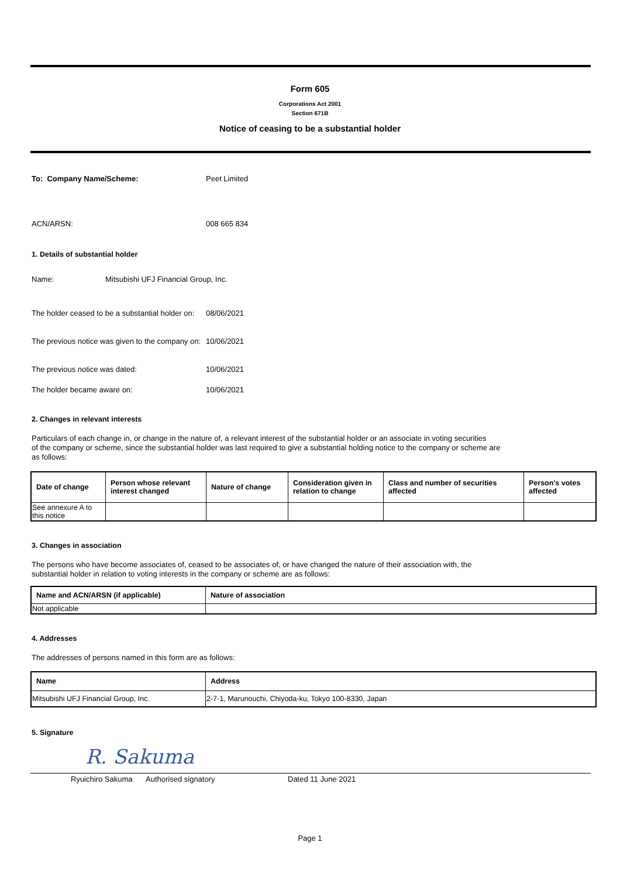Form 605
Corporations Act 2001
Section 671B
Notice of ceasing to be a substantial holder
To: Company Name/Scheme: Peet Limited
ACN/ARSN: 008 665 834
1. Details of substantial holder
Name: Mitsubishi UFJ Financial Group, Inc.
The holder ceased to be a substantial holder on: 08/06/2021
The previous notice was given to the company on: 10/06/2021
The previous notice was dated: 10/06/2021
The holder became aware on: 10/06/2021
2. Changes in relevant interests
Particulars of each change in, or change in the nature of, a relevant interest of the substantial holder or an associate in voting securities
of the company or scheme, since the substantial holder was last required to give a substantial holding notice to the company or scheme are
as follows:
| Date of change | Person whose relevant interest changed | Nature of change | Consideration given in relation to change | Class and number of securities affected | Person's votes affected |
| --- | --- | --- | --- | --- | --- |
| See annexure A to this notice | | | | | |
3. Changes in association
The persons who have become associates of, ceased to be associates of, or have changed the nature of their association with, the
substantial holder in relation to voting interests in the company or scheme are as follows:
| Name and ACN/ARSN (if applicable) | Nature of association |
| --- | --- |
| Not applicable | |
4. Addresses
The addresses of persons named in this form are as follows:
| Name | Address |
| --- | --- |
| Mitsubishi UFJ Financial Group, Inc. | 2-7-1, Marunouchi, Chiyoda-ku, Tokyo 100-8330, Japan |
5. Signature
R. Sakuma
Ryuichiro Sakuma Authorised signatory Dated 11 June 2021
Page 1